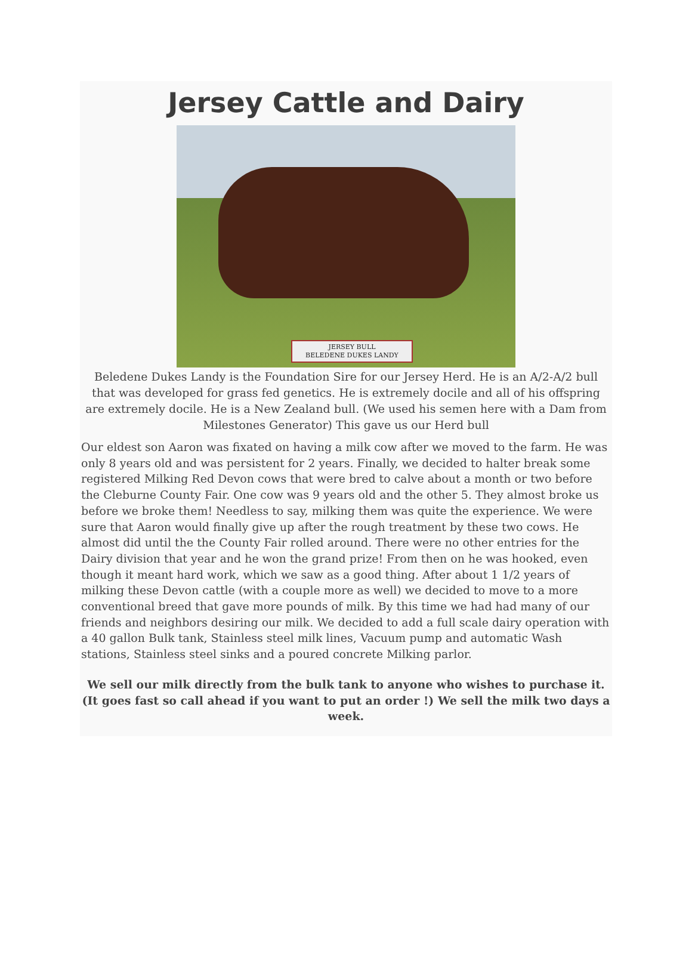Jersey Cattle and Dairy
JERSEY BULL
BELEDENE DUKES LANDY
Beledene Dukes Landy is the Foundation Sire for our Jersey Herd. He is an A/2-A/2 bull that was developed for grass fed genetics. He is extremely docile and all of his offspring are extremely docile. He is a New Zealand bull. (We used his semen here with a Dam from Milestones Generator) This gave us our Herd bull
Our eldest son Aaron was fixated on having a milk cow after we moved to the farm. He was only 8 years old and was persistent for 2 years. Finally, we decided to halter break some registered Milking Red Devon cows that were bred to calve about a month or two before the Cleburne County Fair. One cow was 9 years old and the other 5. They almost broke us before we broke them! Needless to say, milking them was quite the experience. We were sure that Aaron would finally give up after the rough treatment by these two cows. He almost did until the the County Fair rolled around. There were no other entries for the Dairy division that year and he won the grand prize! From then on he was hooked, even though it meant hard work, which we saw as a good thing. After about 1 1/2 years of milking these Devon cattle (with a couple more as well) we decided to move to a more conventional breed that gave more pounds of milk. By this time we had had many of our friends and neighbors desiring our milk. We decided to add a full scale dairy operation with a 40 gallon Bulk tank, Stainless steel milk lines, Vacuum pump and automatic Wash stations, Stainless steel sinks and a poured concrete Milking parlor.
We sell our milk directly from the bulk tank to anyone who wishes to purchase it. (It goes fast so call ahead if you want to put an order !) We sell the milk two days a week.